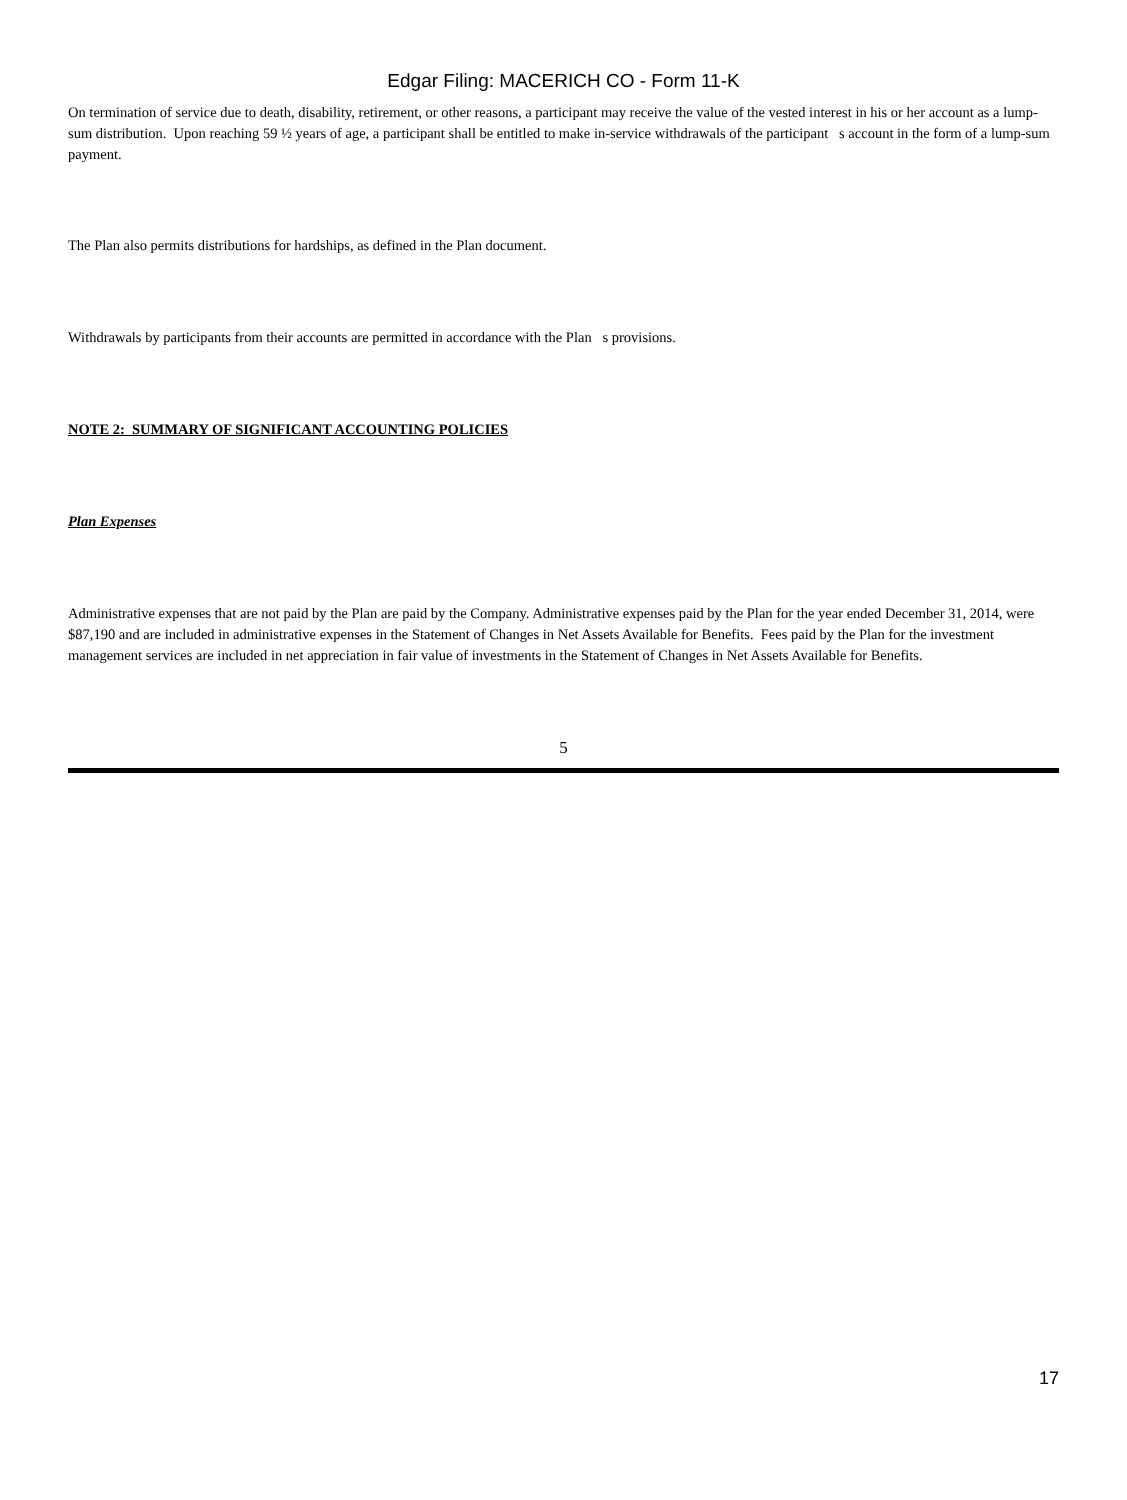Edgar Filing: MACERICH CO - Form 11-K
On termination of service due to death, disability, retirement, or other reasons, a participant may receive the value of the vested interest in his or her account as a lump-sum distribution. Upon reaching 59 ½ years of age, a participant shall be entitled to make in-service withdrawals of the participant s account in the form of a lump-sum payment.
The Plan also permits distributions for hardships, as defined in the Plan document.
Withdrawals by participants from their accounts are permitted in accordance with the Plan s provisions.
NOTE 2: SUMMARY OF SIGNIFICANT ACCOUNTING POLICIES
Plan Expenses
Administrative expenses that are not paid by the Plan are paid by the Company. Administrative expenses paid by the Plan for the year ended December 31, 2014, were $87,190 and are included in administrative expenses in the Statement of Changes in Net Assets Available for Benefits. Fees paid by the Plan for the investment management services are included in net appreciation in fair value of investments in the Statement of Changes in Net Assets Available for Benefits.
5
17